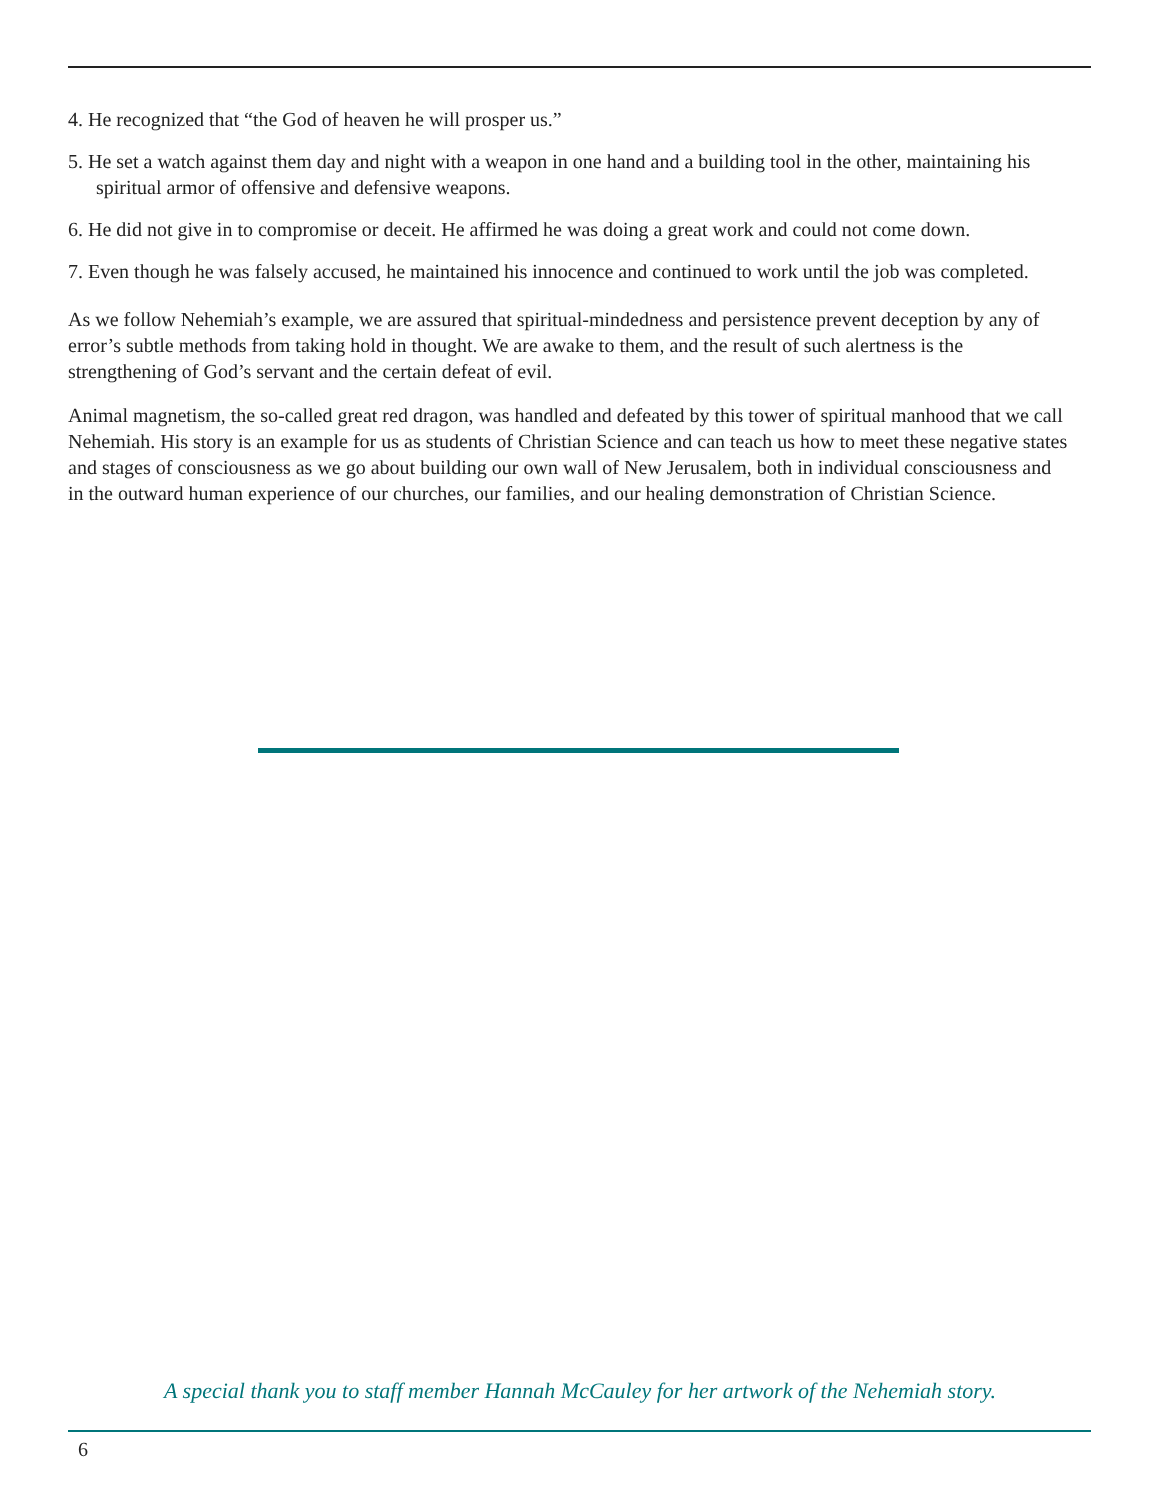4. He recognized that “the God of heaven he will prosper us.”
5. He set a watch against them day and night with a weapon in one hand and a building tool in the other, maintaining his spiritual armor of offensive and defensive weapons.
6. He did not give in to compromise or deceit. He affirmed he was doing a great work and could not come down.
7. Even though he was falsely accused, he maintained his innocence and continued to work until the job was completed.
As we follow Nehemiah’s example, we are assured that spiritual-mindedness and persistence prevent deception by any of error’s subtle methods from taking hold in thought. We are awake to them, and the result of such alertness is the strengthening of God’s servant and the certain defeat of evil.
Animal magnetism, the so-called great red dragon, was handled and defeated by this tower of spiritual manhood that we call Nehemiah. His story is an example for us as students of Christian Science and can teach us how to meet these negative states and stages of consciousness as we go about building our own wall of New Jerusalem, both in individual consciousness and in the outward human experience of our churches, our families, and our healing demonstration of Christian Science.
A special thank you to staff member Hannah McCauley for her artwork of the Nehemiah story.
6